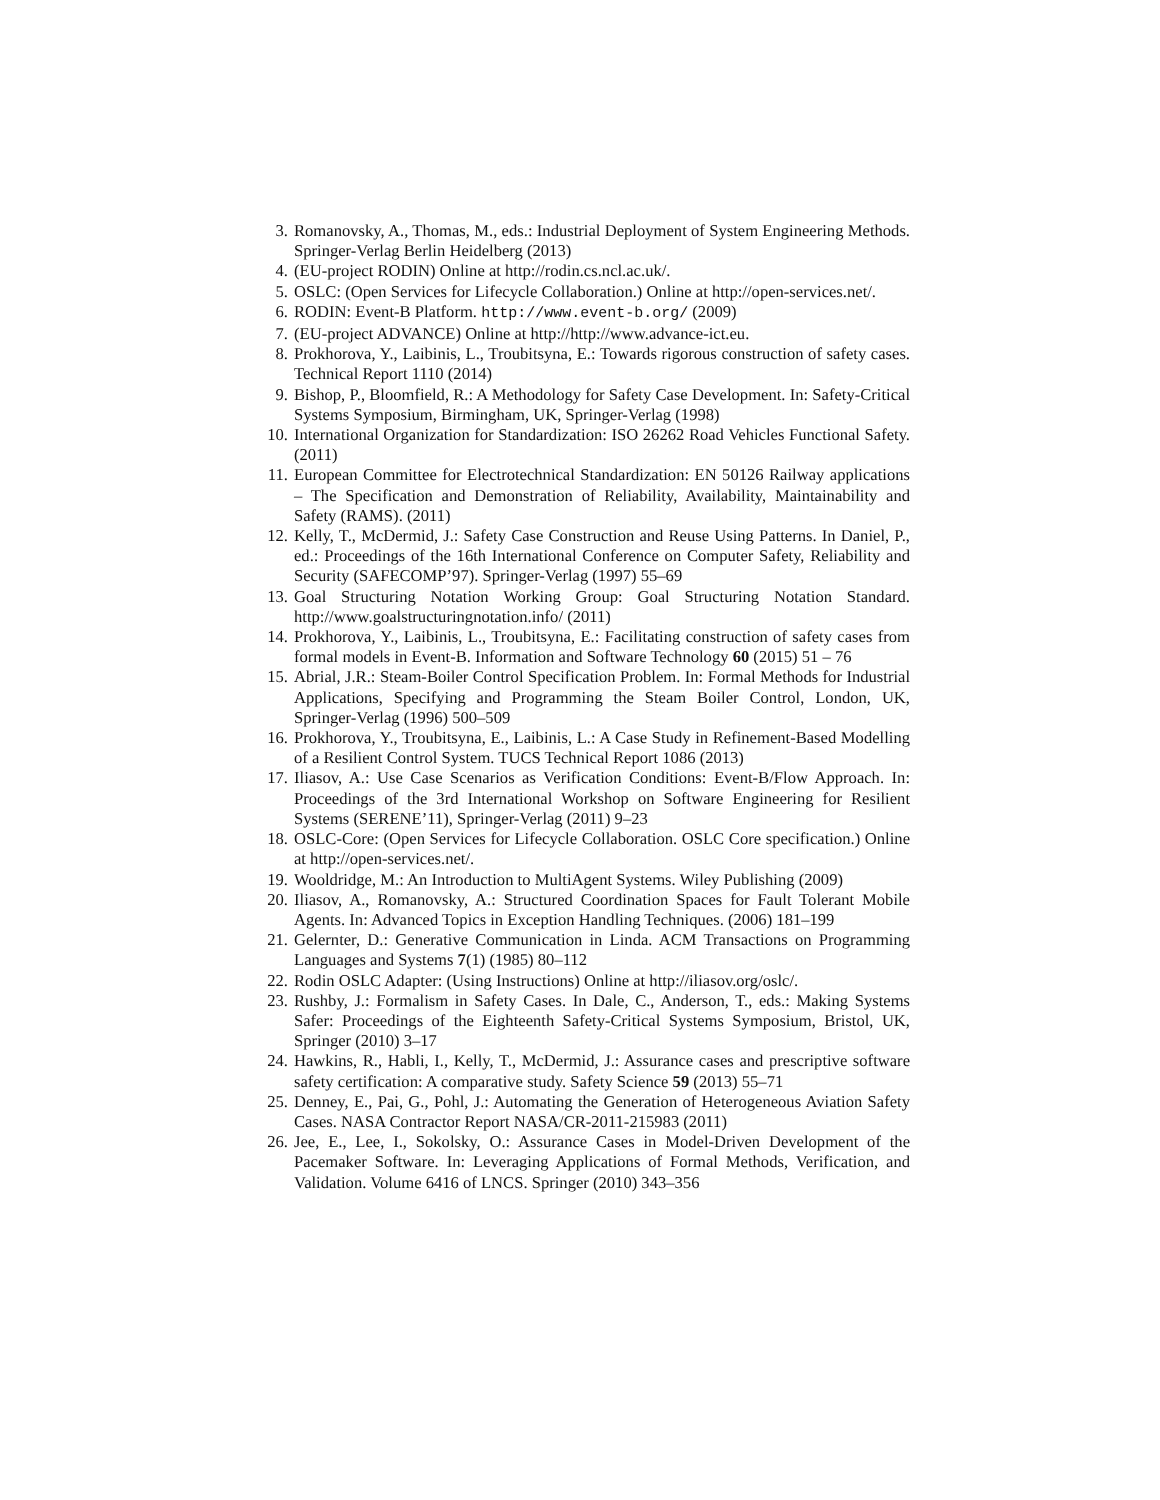3. Romanovsky, A., Thomas, M., eds.: Industrial Deployment of System Engineering Methods. Springer-Verlag Berlin Heidelberg (2013)
4. (EU-project RODIN) Online at http://rodin.cs.ncl.ac.uk/.
5. OSLC: (Open Services for Lifecycle Collaboration.) Online at http://open-services.net/.
6. RODIN: Event-B Platform. http://www.event-b.org/ (2009)
7. (EU-project ADVANCE) Online at http://http://www.advance-ict.eu.
8. Prokhorova, Y., Laibinis, L., Troubitsyna, E.: Towards rigorous construction of safety cases. Technical Report 1110 (2014)
9. Bishop, P., Bloomfield, R.: A Methodology for Safety Case Development. In: Safety-Critical Systems Symposium, Birmingham, UK, Springer-Verlag (1998)
10. International Organization for Standardization: ISO 26262 Road Vehicles Functional Safety. (2011)
11. European Committee for Electrotechnical Standardization: EN 50126 Railway applications – The Specification and Demonstration of Reliability, Availability, Maintainability and Safety (RAMS). (2011)
12. Kelly, T., McDermid, J.: Safety Case Construction and Reuse Using Patterns. In Daniel, P., ed.: Proceedings of the 16th International Conference on Computer Safety, Reliability and Security (SAFECOMP’97). Springer-Verlag (1997) 55–69
13. Goal Structuring Notation Working Group: Goal Structuring Notation Standard. http://www.goalstructuringnotation.info/ (2011)
14. Prokhorova, Y., Laibinis, L., Troubitsyna, E.: Facilitating construction of safety cases from formal models in Event-B. Information and Software Technology 60 (2015) 51 – 76
15. Abrial, J.R.: Steam-Boiler Control Specification Problem. In: Formal Methods for Industrial Applications, Specifying and Programming the Steam Boiler Control, London, UK, Springer-Verlag (1996) 500–509
16. Prokhorova, Y., Troubitsyna, E., Laibinis, L.: A Case Study in Refinement-Based Modelling of a Resilient Control System. TUCS Technical Report 1086 (2013)
17. Iliasov, A.: Use Case Scenarios as Verification Conditions: Event-B/Flow Approach. In: Proceedings of the 3rd International Workshop on Software Engineering for Resilient Systems (SERENE’11), Springer-Verlag (2011) 9–23
18. OSLC-Core: (Open Services for Lifecycle Collaboration. OSLC Core specification.) Online at http://open-services.net/.
19. Wooldridge, M.: An Introduction to MultiAgent Systems. Wiley Publishing (2009)
20. Iliasov, A., Romanovsky, A.: Structured Coordination Spaces for Fault Tolerant Mobile Agents. In: Advanced Topics in Exception Handling Techniques. (2006) 181–199
21. Gelernter, D.: Generative Communication in Linda. ACM Transactions on Programming Languages and Systems 7(1) (1985) 80–112
22. Rodin OSLC Adapter: (Using Instructions) Online at http://iliasov.org/oslc/.
23. Rushby, J.: Formalism in Safety Cases. In Dale, C., Anderson, T., eds.: Making Systems Safer: Proceedings of the Eighteenth Safety-Critical Systems Symposium, Bristol, UK, Springer (2010) 3–17
24. Hawkins, R., Habli, I., Kelly, T., McDermid, J.: Assurance cases and prescriptive software safety certification: A comparative study. Safety Science 59 (2013) 55–71
25. Denney, E., Pai, G., Pohl, J.: Automating the Generation of Heterogeneous Aviation Safety Cases. NASA Contractor Report NASA/CR-2011-215983 (2011)
26. Jee, E., Lee, I., Sokolsky, O.: Assurance Cases in Model-Driven Development of the Pacemaker Software. In: Leveraging Applications of Formal Methods, Verification, and Validation. Volume 6416 of LNCS. Springer (2010) 343–356